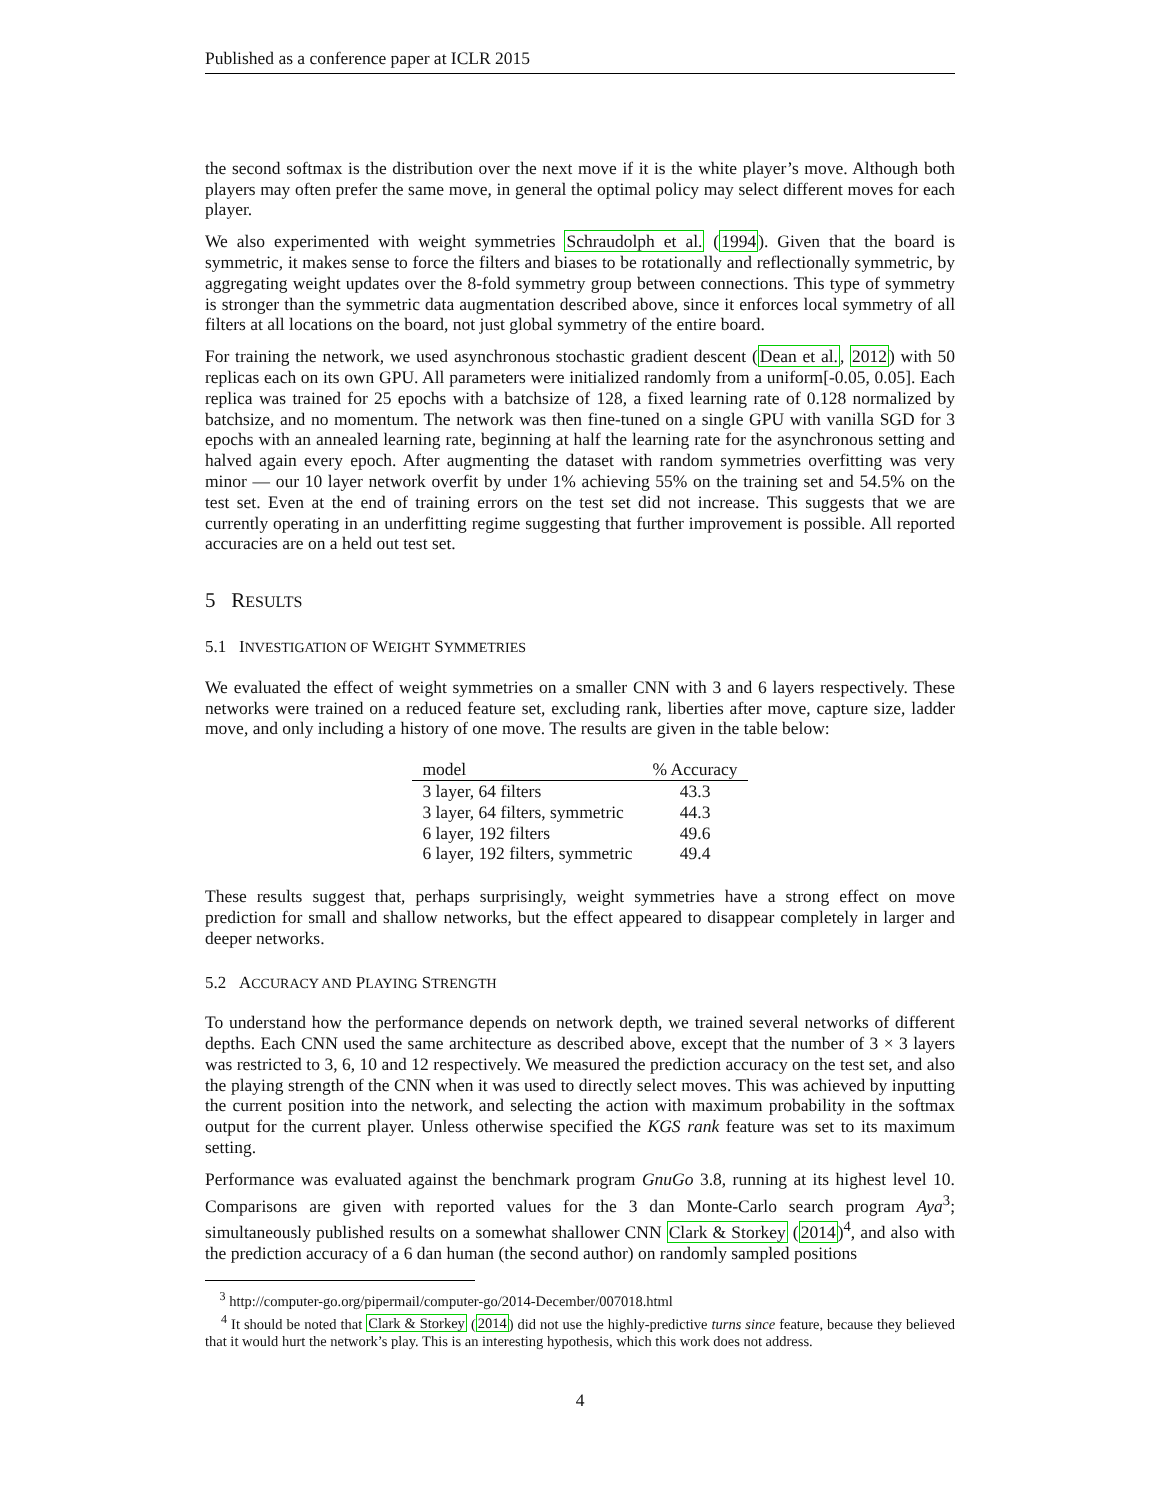Published as a conference paper at ICLR 2015
the second softmax is the distribution over the next move if it is the white player’s move. Although both players may often prefer the same move, in general the optimal policy may select different moves for each player.
We also experimented with weight symmetries Schraudolph et al. (1994). Given that the board is symmetric, it makes sense to force the filters and biases to be rotationally and reflectionally symmetric, by aggregating weight updates over the 8-fold symmetry group between connections. This type of symmetry is stronger than the symmetric data augmentation described above, since it enforces local symmetry of all filters at all locations on the board, not just global symmetry of the entire board.
For training the network, we used asynchronous stochastic gradient descent (Dean et al., 2012) with 50 replicas each on its own GPU. All parameters were initialized randomly from a uniform[-0.05, 0.05]. Each replica was trained for 25 epochs with a batchsize of 128, a fixed learning rate of 0.128 normalized by batchsize, and no momentum. The network was then fine-tuned on a single GPU with vanilla SGD for 3 epochs with an annealed learning rate, beginning at half the learning rate for the asynchronous setting and halved again every epoch. After augmenting the dataset with random symmetries overfitting was very minor — our 10 layer network overfit by under 1% achieving 55% on the training set and 54.5% on the test set. Even at the end of training errors on the test set did not increase. This suggests that we are currently operating in an underfitting regime suggesting that further improvement is possible. All reported accuracies are on a held out test set.
5 RESULTS
5.1 INVESTIGATION OF WEIGHT SYMMETRIES
We evaluated the effect of weight symmetries on a smaller CNN with 3 and 6 layers respectively. These networks were trained on a reduced feature set, excluding rank, liberties after move, capture size, ladder move, and only including a history of one move. The results are given in the table below:
| model | % Accuracy |
| --- | --- |
| 3 layer, 64 filters | 43.3 |
| 3 layer, 64 filters, symmetric | 44.3 |
| 6 layer, 192 filters | 49.6 |
| 6 layer, 192 filters, symmetric | 49.4 |
These results suggest that, perhaps surprisingly, weight symmetries have a strong effect on move prediction for small and shallow networks, but the effect appeared to disappear completely in larger and deeper networks.
5.2 ACCURACY AND PLAYING STRENGTH
To understand how the performance depends on network depth, we trained several networks of different depths. Each CNN used the same architecture as described above, except that the number of 3 × 3 layers was restricted to 3, 6, 10 and 12 respectively. We measured the prediction accuracy on the test set, and also the playing strength of the CNN when it was used to directly select moves. This was achieved by inputting the current position into the network, and selecting the action with maximum probability in the softmax output for the current player. Unless otherwise specified the KGS rank feature was set to its maximum setting.
Performance was evaluated against the benchmark program GnuGo 3.8, running at its highest level 10. Comparisons are given with reported values for the 3 dan Monte-Carlo search program Aya<sup>3</sup>; simultaneously published results on a somewhat shallower CNN Clark & Storkey (2014)<sup>4</sup>, and also with the prediction accuracy of a 6 dan human (the second author) on randomly sampled positions
<sup>3</sup> http://computer-go.org/pipermail/computer-go/2014-December/007018.html
<sup>4</sup> It should be noted that Clark & Storkey (2014) did not use the highly-predictive turns since feature, because they believed that it would hurt the network’s play. This is an interesting hypothesis, which this work does not address.
4